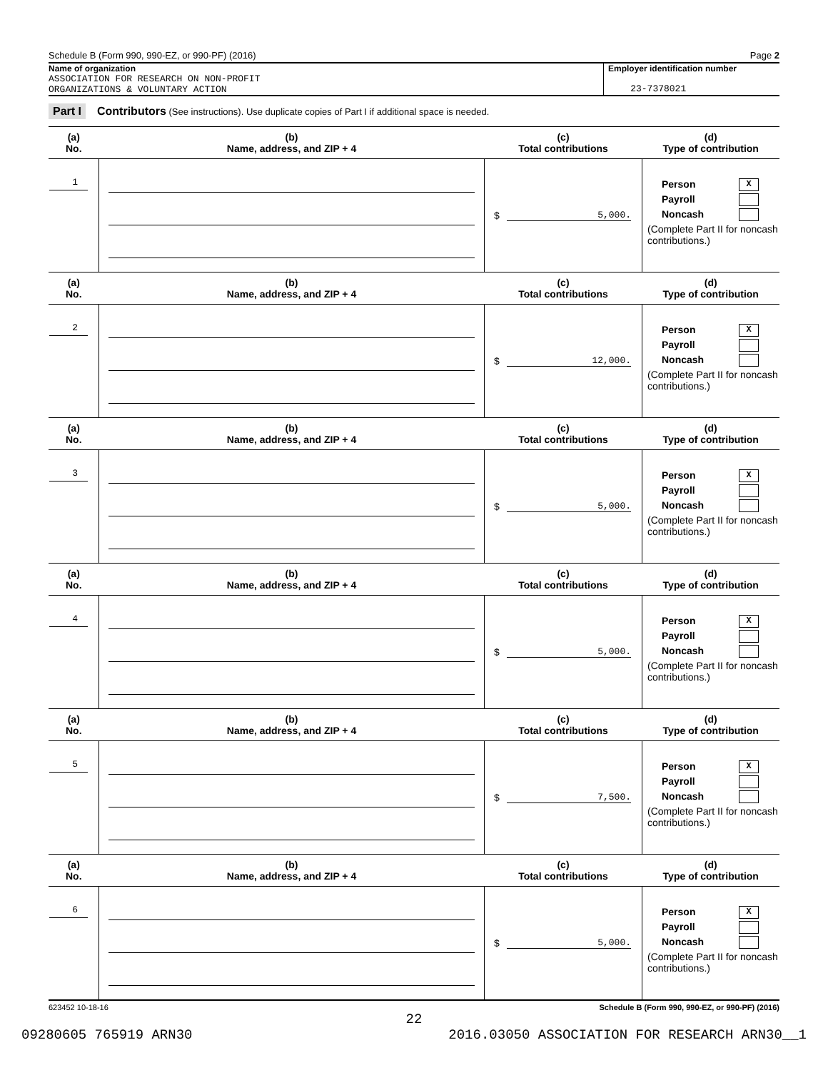Schedule B (Form 990, 990-EZ, or 990-PF) (2016) Page 2
Name of organization
ASSOCIATION FOR RESEARCH ON NON-PROFIT
ORGANIZATIONS & VOLUNTARY ACTION
Employer identification number
23-7378021
Part I Contributors (See instructions). Use duplicate copies of Part I if additional space is needed.
| (a) No. | (b) Name, address, and ZIP + 4 | (c) Total contributions | (d) Type of contribution |
| --- | --- | --- | --- |
| 1 | | $ 5,000. | Person X Payroll Noncash (Complete Part II for noncash contributions.) |
| (a) No. | (b) Name, address, and ZIP + 4 | (c) Total contributions | (d) Type of contribution |
| 2 | | $ 12,000. | Person X Payroll Noncash (Complete Part II for noncash contributions.) |
| (a) No. | (b) Name, address, and ZIP + 4 | (c) Total contributions | (d) Type of contribution |
| 3 | | $ 5,000. | Person X Payroll Noncash (Complete Part II for noncash contributions.) |
| (a) No. | (b) Name, address, and ZIP + 4 | (c) Total contributions | (d) Type of contribution |
| 4 | | $ 5,000. | Person X Payroll Noncash (Complete Part II for noncash contributions.) |
| (a) No. | (b) Name, address, and ZIP + 4 | (c) Total contributions | (d) Type of contribution |
| 5 | | $ 7,500. | Person X Payroll Noncash (Complete Part II for noncash contributions.) |
| (a) No. | (b) Name, address, and ZIP + 4 | (c) Total contributions | (d) Type of contribution |
| 6 | | $ 5,000. | Person X Payroll Noncash (Complete Part II for noncash contributions.) |
623452 10-18-16 Schedule B (Form 990, 990-EZ, or 990-PF) (2016)
22
09280605 765919 ARN30 2016.03050 ASSOCIATION FOR RESEARCH ARN30__1